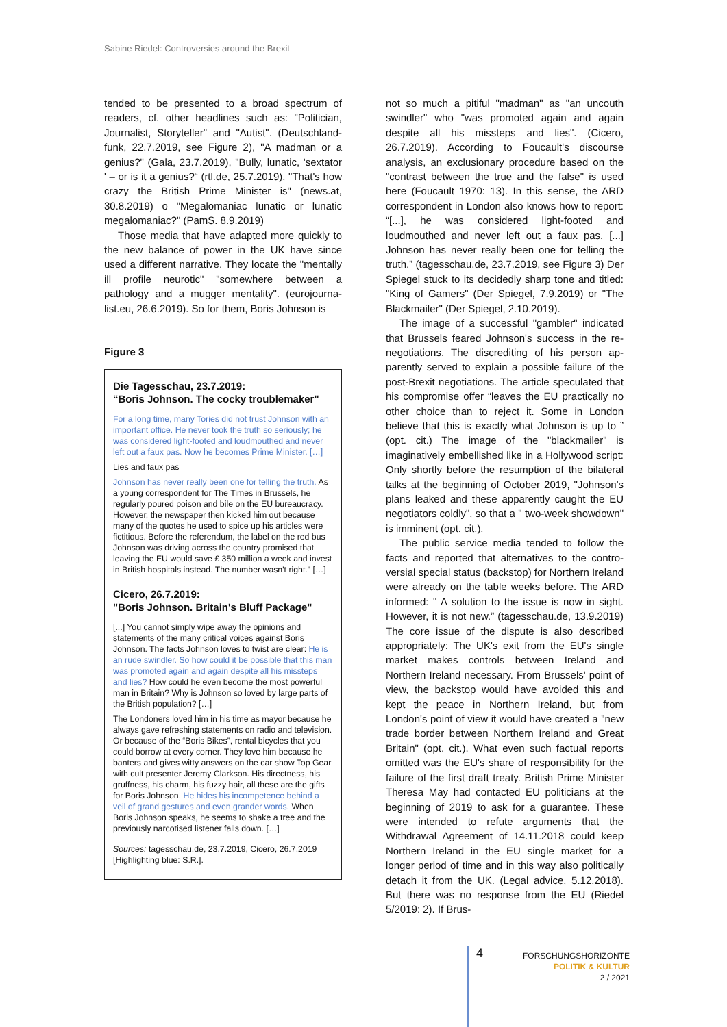Sabine Riedel: Controversies around the Brexit
tended to be presented to a broad spectrum of readers, cf. other headlines such as: "Politician, Journalist, Storyteller" and "Autist". (Deutschland­funk, 22.7.2019, see Figure 2), "A madman or a genius?" (Gala, 23.7.2019), "Bully, lunatic, 'sex­tator ' – or is it a genius?“ (rtl.de, 25.7.2019), "That's how crazy the British Prime Minister is" (news.at, 30.8.2019) o "Megalomaniac lunatic or lunatic megalomaniac?" (PamS. 8.9.2019)
Those media that have adapted more quickly to the new balance of power in the UK have since used a different narrative. They locate the "men­tally ill profile neurotic" "somewhere between a pathology and a mugger mentality". (eurojourna­list.eu, 26.6.2019). So for them, Boris Johnson is
Figure 3
Die Tagesschau, 23.7.2019:
“Boris Johnson. The cocky troublemaker"
For a long time, many Tories did not trust Johnson with an important office. He never took the truth so seriously; he was considered light-footed and loud­mouthed and never left out a faux pas. Now he be­comes Prime Minister. […]
Lies and faux pas
Johnson has never really been one for telling the truth. As a young correspondent for The Times in Brussels, he regularly poured poison and bile on the EU bureaucracy. However, the newspaper then kicked him out because many of the quotes he used to spice up his articles were fictitious. Before the ref­erendum, the label on the red bus Johnson was driv­ing across the country promised that leaving the EU would save £ 350 million a week and invest in British hospitals instead. The number wasn't right." […]
Cicero, 26.7.2019:
"Boris Johnson. Britain's Bluff Package"
[...] You cannot simply wipe away the opinions and statements of the many critical voices against Boris Johnson. The facts Johnson loves to twist are clear: He is an rude swindler. So how could it be possible that this man was promoted again and again despite all his missteps and lies? How could he even become the most powerful man in Britain? Why is Johnson so loved by large parts of the British population? […]
The Londoners loved him in his time as mayor be­cause he always gave refreshing statements on radio and television. Or because of the “Boris Bikes”, rental bicycles that you could borrow at every corner. They love him because he banters and gives witty answers on the car show Top Gear with cult presenter Jeremy Clarkson. His directness, his gruffness, his charm, his fuzzy hair, all these are the gifts for Boris Johnson. He hides his incompetence behind a veil of grand gestures and even grander words. When Boris John­son speaks, he seems to shake a tree and the previ­ously narcotised listener falls down. […]
Sources: tagesschau.de, 23.7.2019, Cicero, 26.7.2019 [Highlighting blue: S.R.].
not so much a pitiful "madman" as "an uncouth swindler" who "was promoted again and again despite all his missteps and lies". (Cicero, 26.7.2019). According to Foucault's discourse analysis, an exclusionary procedure based on the "contrast between the true and the false" is used here (Foucault 1970: 13). In this sense, the ARD correspondent in London also knows how to re­port: “[...], he was considered light-footed and loudmouthed and never left out a faux pas. [...] Johnson has never really been one for telling the truth.” (tagesschau.de, 23.7.2019, see Figure 3) Der Spiegel stuck to its decidedly sharp tone and titled: "King of Gamers" (Der Spiegel, 7.9.2019) or "The Blackmailer" (Der Spiegel, 2.10.2019).
The image of a successful "gambler" indicated that Brussels feared Johnson's success in the re­negotiations. The discrediting of his person ap­parently served to explain a possible failure of the post-Brexit negotiations. The article speculated that his compromise offer “leaves the EU practi­cally no other choice than to reject it. Some in London believe that this is exactly what Johnson is up to ” (opt. cit.) The image of the "blackmailer" is imaginatively embellished like in a Hollywood script: Only shortly before the resumption of the bilateral talks at the beginning of October 2019, "Johnson's plans leaked and these apparently caught the EU negotiators coldly", so that a " two-week showdown" is imminent (opt. cit.).
The public service media tended to follow the facts and reported that alternatives to the contro­versial special status (backstop) for Northern Ire­land were already on the table weeks before. The ARD informed: " A solution to the issue is now in sight. However, it is not new.” (tagesschau.de, 13.9.2019) The core issue of the dispute is also described appropriately: The UK's exit from the EU's single market makes controls between Ire­land and Northern Ireland necessary. From Brus­sels' point of view, the backstop would have avoided this and kept the peace in Northern Ire­land, but from London's point of view it would have created a "new trade border between North­ern Ireland and Great Britain" (opt. cit.). What even such factual reports omitted was the EU's share of responsibility for the failure of the first draft treaty. British Prime Minister Theresa May had contacted EU politicians at the beginning of 2019 to ask for a guarantee. These were intended to refute arguments that the Withdrawal Agree­ment of 14.11.2018 could keep Northern Ireland in the EU single market for a longer period of time and in this way also politically detach it from the UK. (Legal advice, 5.12.2018). But there was no response from the EU (Riedel 5/2019: 2). If Brus-
4
FORSCHUNGSHORIZONTE
POLITIK & KULTUR
2 / 2021